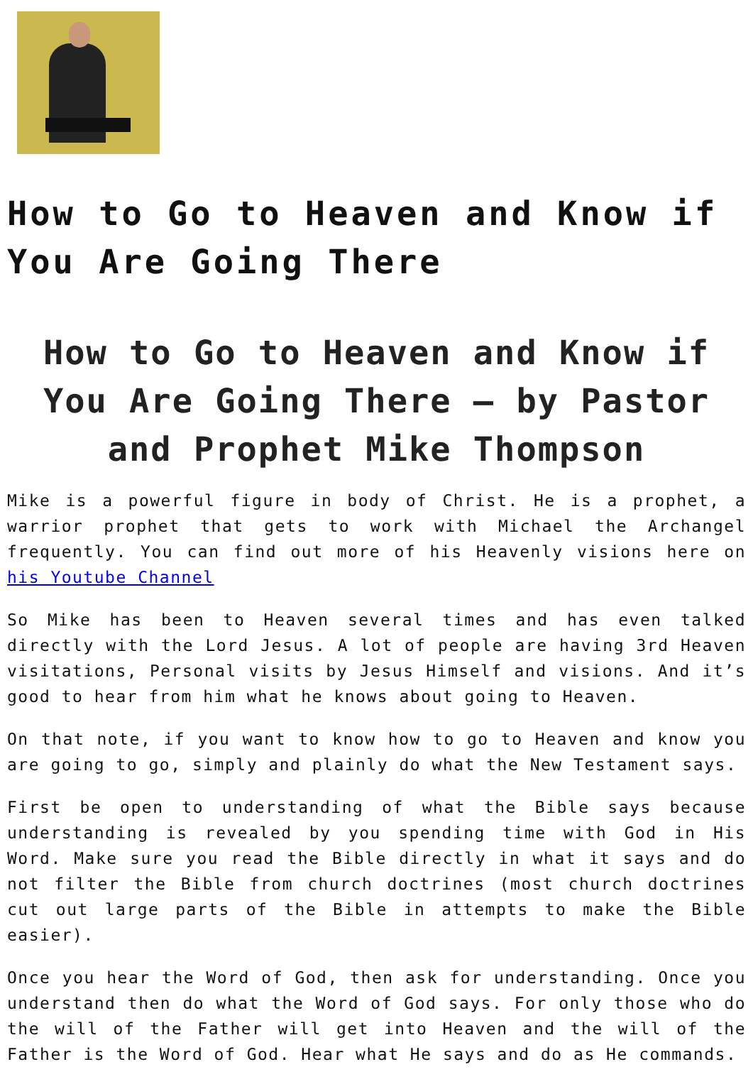How to Go to Heaven and Know if You Are Going There
How to Go to Heaven and Know if You Are Going There – by Pastor and Prophet Mike Thompson
Mike is a powerful figure in body of Christ. He is a prophet, a warrior prophet that gets to work with Michael the Archangel frequently. You can find out more of his Heavenly visions here on his Youtube Channel
So Mike has been to Heaven several times and has even talked directly with the Lord Jesus. A lot of people are having 3rd Heaven visitations, Personal visits by Jesus Himself and visions. And it’s good to hear from him what he knows about going to Heaven.
On that note, if you want to know how to go to Heaven and know you are going to go, simply and plainly do what the New Testament says.
First be open to understanding of what the Bible says because understanding is revealed by you spending time with God in His Word. Make sure you read the Bible directly in what it says and do not filter the Bible from church doctrines (most church doctrines cut out large parts of the Bible in attempts to make the Bible easier).
Once you hear the Word of God, then ask for understanding. Once you understand then do what the Word of God says. For only those who do the will of the Father will get into Heaven and the will of the Father is the Word of God. Hear what He says and do as He commands.